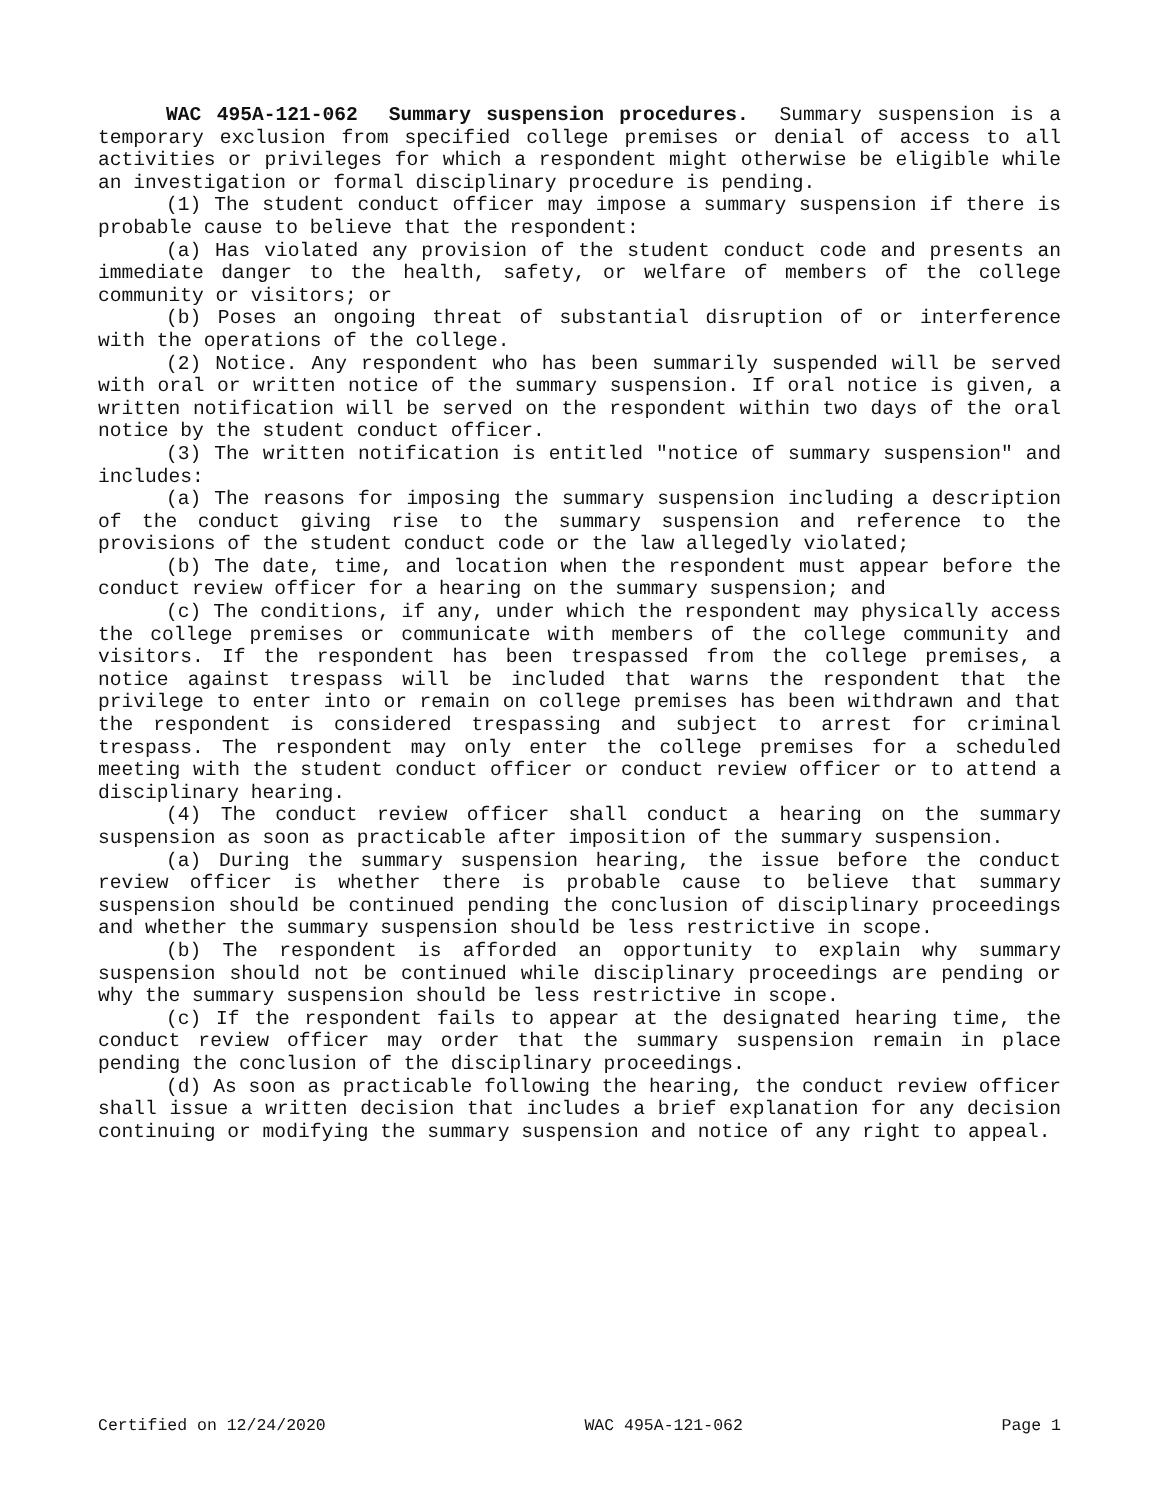WAC 495A-121-062 Summary suspension procedures. Summary suspension is a temporary exclusion from specified college premises or denial of access to all activities or privileges for which a respondent might otherwise be eligible while an investigation or formal disciplinary procedure is pending.
(1) The student conduct officer may impose a summary suspension if there is probable cause to believe that the respondent:
(a) Has violated any provision of the student conduct code and presents an immediate danger to the health, safety, or welfare of members of the college community or visitors; or
(b) Poses an ongoing threat of substantial disruption of or interference with the operations of the college.
(2) Notice. Any respondent who has been summarily suspended will be served with oral or written notice of the summary suspension. If oral notice is given, a written notification will be served on the respondent within two days of the oral notice by the student conduct officer.
(3) The written notification is entitled "notice of summary suspension" and includes:
(a) The reasons for imposing the summary suspension including a description of the conduct giving rise to the summary suspension and reference to the provisions of the student conduct code or the law allegedly violated;
(b) The date, time, and location when the respondent must appear before the conduct review officer for a hearing on the summary suspension; and
(c) The conditions, if any, under which the respondent may physically access the college premises or communicate with members of the college community and visitors. If the respondent has been trespassed from the college premises, a notice against trespass will be included that warns the respondent that the privilege to enter into or remain on college premises has been withdrawn and that the respondent is considered trespassing and subject to arrest for criminal trespass. The respondent may only enter the college premises for a scheduled meeting with the student conduct officer or conduct review officer or to attend a disciplinary hearing.
(4) The conduct review officer shall conduct a hearing on the summary suspension as soon as practicable after imposition of the summary suspension.
(a) During the summary suspension hearing, the issue before the conduct review officer is whether there is probable cause to believe that summary suspension should be continued pending the conclusion of disciplinary proceedings and whether the summary suspension should be less restrictive in scope.
(b) The respondent is afforded an opportunity to explain why summary suspension should not be continued while disciplinary proceedings are pending or why the summary suspension should be less restrictive in scope.
(c) If the respondent fails to appear at the designated hearing time, the conduct review officer may order that the summary suspension remain in place pending the conclusion of the disciplinary proceedings.
(d) As soon as practicable following the hearing, the conduct review officer shall issue a written decision that includes a brief explanation for any decision continuing or modifying the summary suspension and notice of any right to appeal.
Certified on 12/24/2020 WAC 495A-121-062 Page 1